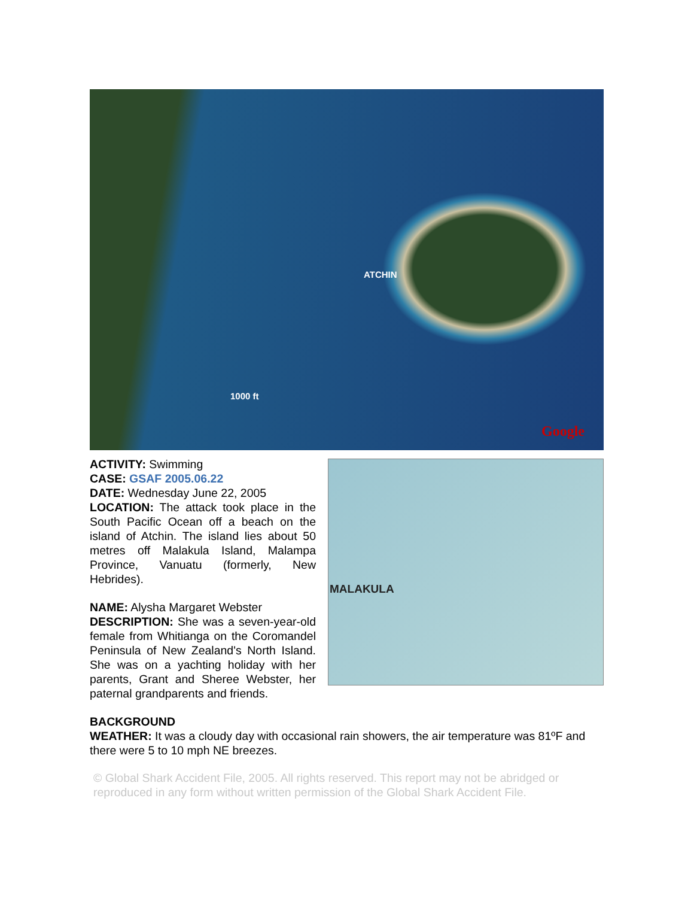ATCHIN
1000 ft
Google
MALAKULA
ACTIVITY: Swimming
CASE: GSAF 2005.06.22
DATE: Wednesday June 22, 2005
LOCATION: The attack took place in the South Pacific Ocean off a beach on the island of Atchin. The island lies about 50 metres off Malakula Island, Malampa Province, Vanuatu (formerly, New Hebrides).
NAME: Alysha Margaret Webster
DESCRIPTION: She was a seven-year-old female from Whitianga on the Coromandel Peninsula of New Zealand's North Island. She was on a yachting holiday with her parents, Grant and Sheree Webster, her paternal grandparents and friends.
BACKGROUND
WEATHER: It was a cloudy day with occasional rain showers, the air temperature was 81ºF and there were 5 to 10 mph NE breezes.
© Global Shark Accident File, 2005. All rights reserved. This report may not be abridged or reproduced in any form without written permission of the Global Shark Accident File.